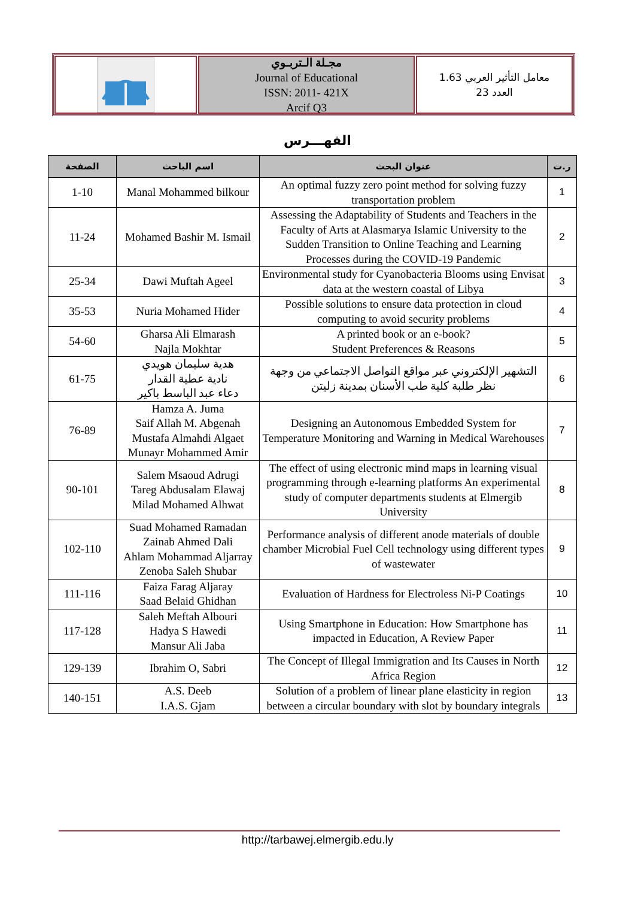مجـلة الـتربـوي
Journal of Educational
ISSN: 2011- 421X
Arcif Q3
معامل التأثير العربي 1.63
العدد 23
الفهـــرس
| الصفحة | اسم الباحث | عنوان البحث | ر.ت |
| --- | --- | --- | --- |
| 1-10 | Manal Mohammed bilkour | An optimal fuzzy zero point method for solving fuzzy transportation problem | 1 |
| 11-24 | Mohamed Bashir M. Ismail | Assessing the Adaptability of Students and Teachers in the Faculty of Arts at Alasmarya Islamic University to the Sudden Transition to Online Teaching and Learning Processes during the COVID-19 Pandemic | 2 |
| 25-34 | Dawi Muftah Ageel | Environmental study for Cyanobacteria Blooms using Envisat data at the western coastal of Libya | 3 |
| 35-53 | Nuria Mohamed Hider | Possible solutions to ensure data protection in cloud computing to avoid security problems | 4 |
| 54-60 | Gharsa Ali Elmarash Najla Mokhtar | A printed book or an e-book? Student Preferences & Reasons | 5 |
| 61-75 | هدية سليمان هويدي نادية عطية القدار دعاء عبد الباسط باكير | التشهير الإلكتروني عبر مواقع التواصل الاجتماعي من وجهة نظر طلبة كلية طب الأسنان بمدينة زليتن | 6 |
| 76-89 | Hamza A. Juma Saif Allah M. Abgenah Mustafa Almahdi Algaet Munayr Mohammed Amir | Designing an Autonomous Embedded System for Temperature Monitoring and Warning in Medical Warehouses | 7 |
| 90-101 | Salem Msaoud Adrugi Tareg Abdusalam Elawaj Milad Mohamed Alhwat | The effect of using electronic mind maps in learning visual programming through e-learning platforms An experimental study of computer departments students at Elmergib University | 8 |
| 102-110 | Suad Mohamed Ramadan Zainab Ahmed Dali Ahlam Mohammad Aljarray Zenoba Saleh Shubar | Performance analysis of different anode materials of double chamber Microbial Fuel Cell technology using different types of wastewater | 9 |
| 111-116 | Faiza Farag Aljaray Saad Belaid Ghidhan | Evaluation of Hardness for Electroless Ni-P Coatings | 10 |
| 117-128 | Saleh Meftah Albouri Hadya S Hawedi Mansur Ali Jaba | Using Smartphone in Education: How Smartphone has impacted in Education, A Review Paper | 11 |
| 129-139 | Ibrahim O, Sabri | The Concept of Illegal Immigration and Its Causes in North Africa Region | 12 |
| 140-151 | A.S. Deeb I.A.S. Gjam | Solution of a problem of linear plane elasticity in region between a circular boundary with slot by boundary integrals | 13 |
http://tarbawej.elmergib.edu.ly